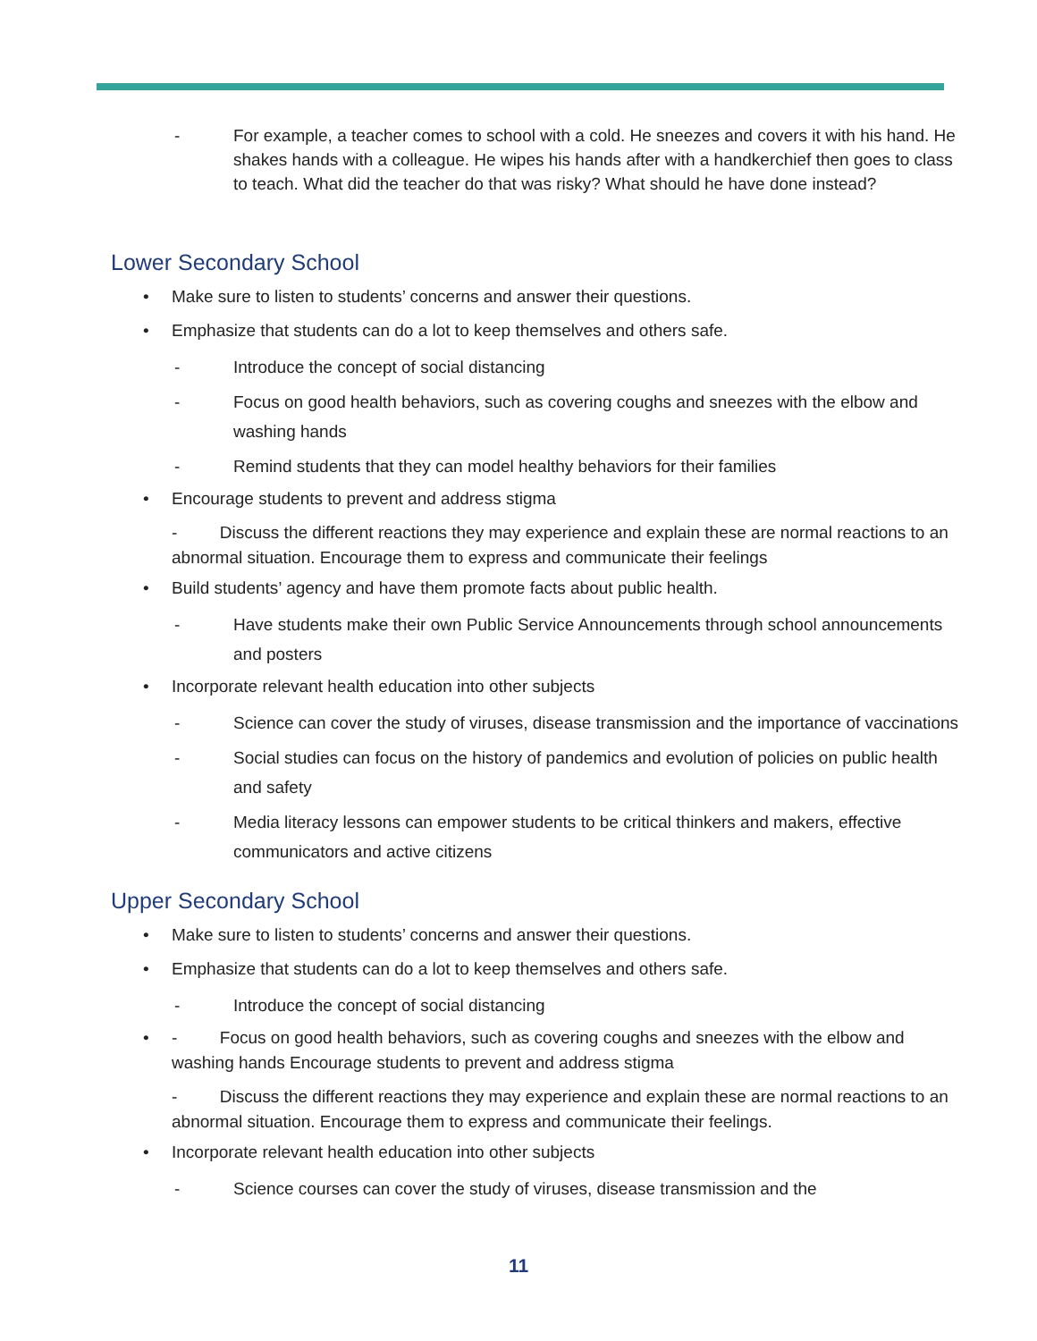- For example, a teacher comes to school with a cold. He sneezes and covers it with his hand. He shakes hands with a colleague. He wipes his hands after with a handkerchief then goes to class to teach. What did the teacher do that was risky? What should he have done instead?
Lower Secondary School
• Make sure to listen to students’ concerns and answer their questions.
• Emphasize that students can do a lot to keep themselves and others safe.
- Introduce the concept of social distancing
- Focus on good health behaviors, such as covering coughs and sneezes with the elbow and washing hands
- Remind students that they can model healthy behaviors for their families
• Encourage students to prevent and address stigma
- Discuss the different reactions they may experience and explain these are normal reactions to an abnormal situation. Encourage them to express and communicate their feelings
• Build students’ agency and have them promote facts about public health.
- Have students make their own Public Service Announcements through school announcements and posters
• Incorporate relevant health education into other subjects
- Science can cover the study of viruses, disease transmission and the importance of vaccinations
- Social studies can focus on the history of pandemics and evolution of policies on public health and safety
- Media literacy lessons can empower students to be critical thinkers and makers, effective communicators and active citizens
Upper Secondary School
• Make sure to listen to students’ concerns and answer their questions.
• Emphasize that students can do a lot to keep themselves and others safe.
- Introduce the concept of social distancing
• - Focus on good health behaviors, such as covering coughs and sneezes with the elbow and washing hands Encourage students to prevent and address stigma
- Discuss the different reactions they may experience and explain these are normal reactions to an abnormal situation. Encourage them to express and communicate their feelings.
• Incorporate relevant health education into other subjects
- Science courses can cover the study of viruses, disease transmission and the
11